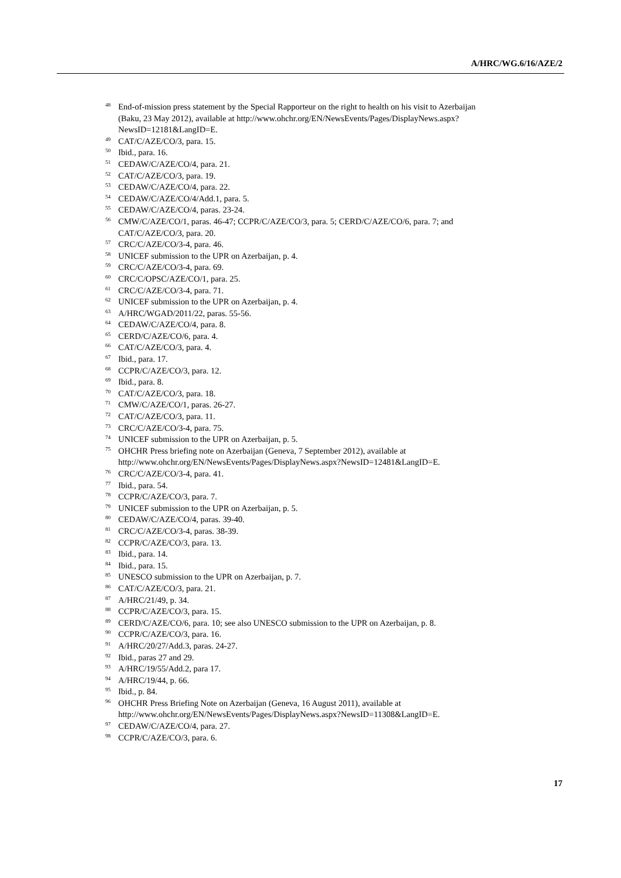A/HRC/WG.6/16/AZE/2
<sup>48</sup> End-of-mission press statement by the Special Rapporteur on the right to health on his visit to Azerbaijan (Baku, 23 May 2012), available at http://www.ohchr.org/EN/NewsEvents/Pages/DisplayNews.aspx?NewsID=12181&LangID=E.
<sup>49</sup>CAT/C/AZE/CO/3, para. 15.
<sup>50</sup> Ibid., para. 16.
<sup>51</sup>CEDAW/C/AZE/CO/4, para. 21.
<sup>52</sup>CAT/C/AZE/CO/3, para. 19.
<sup>53</sup>CEDAW/C/AZE/CO/4, para. 22.
<sup>54</sup>CEDAW/C/AZE/CO/4/Add.1, para. 5.
<sup>55</sup>CEDAW/C/AZE/CO/4, paras. 23-24.
<sup>56</sup>CMW/C/AZE/CO/1, paras. 46-47; CCPR/C/AZE/CO/3, para. 5; CERD/C/AZE/CO/6, para. 7; and CAT/C/AZE/CO/3, para. 20.
<sup>57</sup>CRC/C/AZE/CO/3-4, para. 46.
<sup>58</sup> UNICEF submission to the UPR on Azerbaijan, p. 4.
<sup>59</sup>CRC/C/AZE/CO/3-4, para. 69.
<sup>60</sup>CRC/C/OPSC/AZE/CO/1, para. 25.
<sup>61</sup>CRC/C/AZE/CO/3-4, para. 71.
<sup>62</sup> UNICEF submission to the UPR on Azerbaijan, p. 4.
<sup>63</sup> A/HRC/WGAD/2011/22, paras. 55-56.
<sup>64</sup>CEDAW/C/AZE/CO/4, para. 8.
<sup>65</sup>CERD/C/AZE/CO/6, para. 4.
<sup>66</sup>CAT/C/AZE/CO/3, para. 4.
<sup>67</sup> Ibid., para. 17.
<sup>68</sup>CCPR/C/AZE/CO/3, para. 12.
<sup>69</sup> Ibid., para. 8.
<sup>70</sup>CAT/C/AZE/CO/3, para. 18.
<sup>71</sup>CMW/C/AZE/CO/1, paras. 26-27.
<sup>72</sup>CAT/C/AZE/CO/3, para. 11.
<sup>73</sup>CRC/C/AZE/CO/3-4, para. 75.
<sup>74</sup> UNICEF submission to the UPR on Azerbaijan, p. 5.
<sup>75</sup>OHCHR Press briefing note on Azerbaijan (Geneva, 7 September 2012), available at http://www.ohchr.org/EN/NewsEvents/Pages/DisplayNews.aspx?NewsID=12481&LangID=E.
<sup>76</sup>CRC/C/AZE/CO/3-4, para. 41.
<sup>77</sup> Ibid., para. 54.
<sup>78</sup>CCPR/C/AZE/CO/3, para. 7.
<sup>79</sup> UNICEF submission to the UPR on Azerbaijan, p. 5.
<sup>80</sup>CEDAW/C/AZE/CO/4, paras. 39-40.
<sup>81</sup>CRC/C/AZE/CO/3-4, paras. 38-39.
<sup>82</sup>CCPR/C/AZE/CO/3, para. 13.
<sup>83</sup> Ibid., para. 14.
<sup>84</sup> Ibid., para. 15.
<sup>85</sup> UNESCO submission to the UPR on Azerbaijan, p. 7.
<sup>86</sup>CAT/C/AZE/CO/3, para. 21.
<sup>87</sup> A/HRC/21/49, p. 34.
<sup>88</sup>CCPR/C/AZE/CO/3, para. 15.
<sup>89</sup>CERD/C/AZE/CO/6, para. 10; see also UNESCO submission to the UPR on Azerbaijan, p. 8.
<sup>90</sup>CCPR/C/AZE/CO/3, para. 16.
<sup>91</sup> A/HRC/20/27/Add.3, paras. 24-27.
<sup>92</sup> Ibid., paras 27 and 29.
<sup>93</sup> A/HRC/19/55/Add.2, para 17.
<sup>94</sup> A/HRC/19/44, p. 66.
<sup>95</sup> Ibid., p. 84.
<sup>96</sup>OHCHR Press Briefing Note on Azerbaijan (Geneva, 16 August 2011), available at http://www.ohchr.org/EN/NewsEvents/Pages/DisplayNews.aspx?NewsID=11308&LangID=E.
<sup>97</sup>CEDAW/C/AZE/CO/4, para. 27.
<sup>98</sup>CCPR/C/AZE/CO/3, para. 6.
17